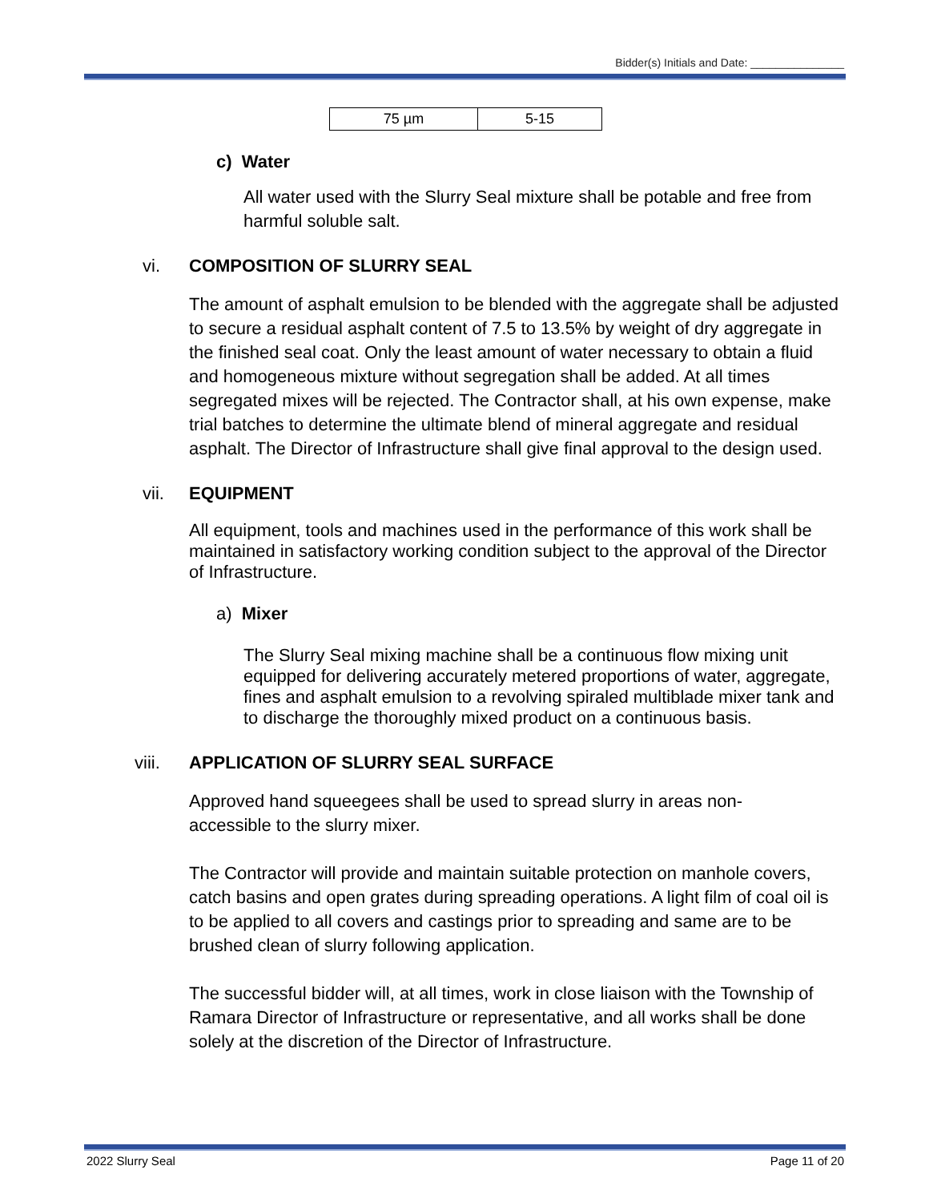Bidder(s) Initials and Date: _______________
| 75 µm | 5-15 |
c) Water
All water used with the Slurry Seal mixture shall be potable and free from harmful soluble salt.
vi. COMPOSITION OF SLURRY SEAL
The amount of asphalt emulsion to be blended with the aggregate shall be adjusted to secure a residual asphalt content of 7.5 to 13.5% by weight of dry aggregate in the finished seal coat. Only the least amount of water necessary to obtain a fluid and homogeneous mixture without segregation shall be added. At all times segregated mixes will be rejected. The Contractor shall, at his own expense, make trial batches to determine the ultimate blend of mineral aggregate and residual asphalt. The Director of Infrastructure shall give final approval to the design used.
vii. EQUIPMENT
All equipment, tools and machines used in the performance of this work shall be maintained in satisfactory working condition subject to the approval of the Director of Infrastructure.
a) Mixer
The Slurry Seal mixing machine shall be a continuous flow mixing unit equipped for delivering accurately metered proportions of water, aggregate, fines and asphalt emulsion to a revolving spiraled multiblade mixer tank and to discharge the thoroughly mixed product on a continuous basis.
viii. APPLICATION OF SLURRY SEAL SURFACE
Approved hand squeegees shall be used to spread slurry in areas non-accessible to the slurry mixer.
The Contractor will provide and maintain suitable protection on manhole covers, catch basins and open grates during spreading operations. A light film of coal oil is to be applied to all covers and castings prior to spreading and same are to be brushed clean of slurry following application.
The successful bidder will, at all times, work in close liaison with the Township of Ramara Director of Infrastructure or representative, and all works shall be done solely at the discretion of the Director of Infrastructure.
2022 Slurry Seal Page 11 of 20